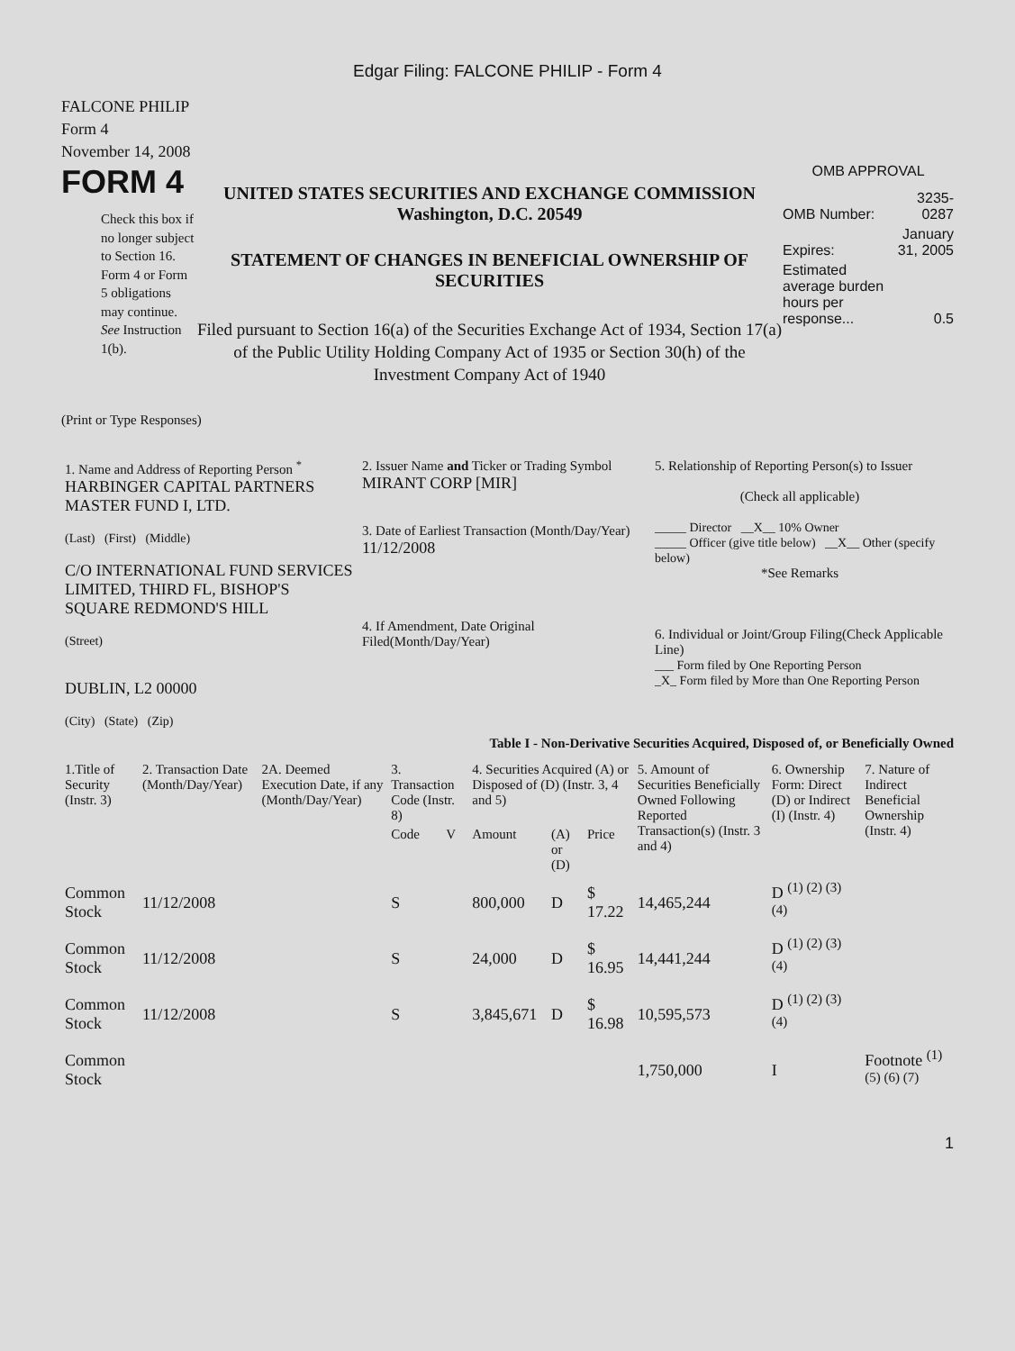Edgar Filing: FALCONE PHILIP - Form 4
FALCONE PHILIP
Form 4
November 14, 2008
FORM 4
Check this box if no longer subject to Section 16. Form 4 or Form 5 obligations may continue. See Instruction 1(b).
UNITED STATES SECURITIES AND EXCHANGE COMMISSION
Washington, D.C. 20549
STATEMENT OF CHANGES IN BENEFICIAL OWNERSHIP OF SECURITIES
Filed pursuant to Section 16(a) of the Securities Exchange Act of 1934, Section 17(a) of the Public Utility Holding Company Act of 1935 or Section 30(h) of the Investment Company Act of 1940
OMB APPROVAL
| OMB Number: | 3235-0287 |
| Expires: | January 31, 2005 |
| Estimated average burden hours per response... | 0.5 |
(Print or Type Responses)
1. Name and Address of Reporting Person <sup>*</sup>
HARBINGER CAPITAL PARTNERS MASTER FUND I, LTD.
(Last) (First) (Middle)
C/O INTERNATIONAL FUND SERVICES LIMITED, THIRD FL, BISHOP'S SQUARE REDMOND'S HILL
(Street)
DUBLIN, L2 00000
(City) (State) (Zip)
2. Issuer Name and Ticker or Trading Symbol
MIRANT CORP [MIR]
3. Date of Earliest Transaction (Month/Day/Year)
11/12/2008
4. If Amendment, Date Original Filed(Month/Day/Year)
5. Relationship of Reporting Person(s) to Issuer
(Check all applicable)
_____ Director __X__ 10% Owner
_____ Officer (give title below) __X__ Other (specify below)
*See Remarks
6. Individual or Joint/Group Filing(Check Applicable Line)
___ Form filed by One Reporting Person
_X_ Form filed by More than One Reporting Person
Table I - Non-Derivative Securities Acquired, Disposed of, or Beneficially Owned
| 1.Title of Security (Instr. 3) | 2. Transaction Date (Month/Day/Year) | 2A. Deemed Execution Date, if any (Month/Day/Year) | 3. Transaction Code (Instr. 8) | | 4. Securities Acquired (A) or Disposed of (D) (Instr. 3, 4 and 5) | | | 5. Amount of Securities Beneficially Owned Following Reported Transaction(s) (Instr. 3 and 4) | 6. Ownership Form: Direct (D) or Indirect (I) (Instr. 4) | 7. Nature of Indirect Beneficial Ownership (Instr. 4) |
| --- | --- | --- | --- | --- | --- | --- | --- | --- | --- | --- |
| | | | Code | V | Amount | (A) or (D) | Price | | | |
| Common Stock | 11/12/2008 | | S | | 800,000 | D | $ 17.22 | 14,465,244 | D <sup>(1) (2) (3) (4)</sup> | |
| Common Stock | 11/12/2008 | | S | | 24,000 | D | $ 16.95 | 14,441,244 | D <sup>(1) (2) (3) (4)</sup> | |
| Common Stock | 11/12/2008 | | S | | 3,845,671 | D | $ 16.98 | 10,595,573 | D <sup>(1) (2) (3) (4)</sup> | |
| Common Stock | | | | | | | | 1,750,000 | I | Footnote <sup>(1) (5) (6) (7)</sup> |
1